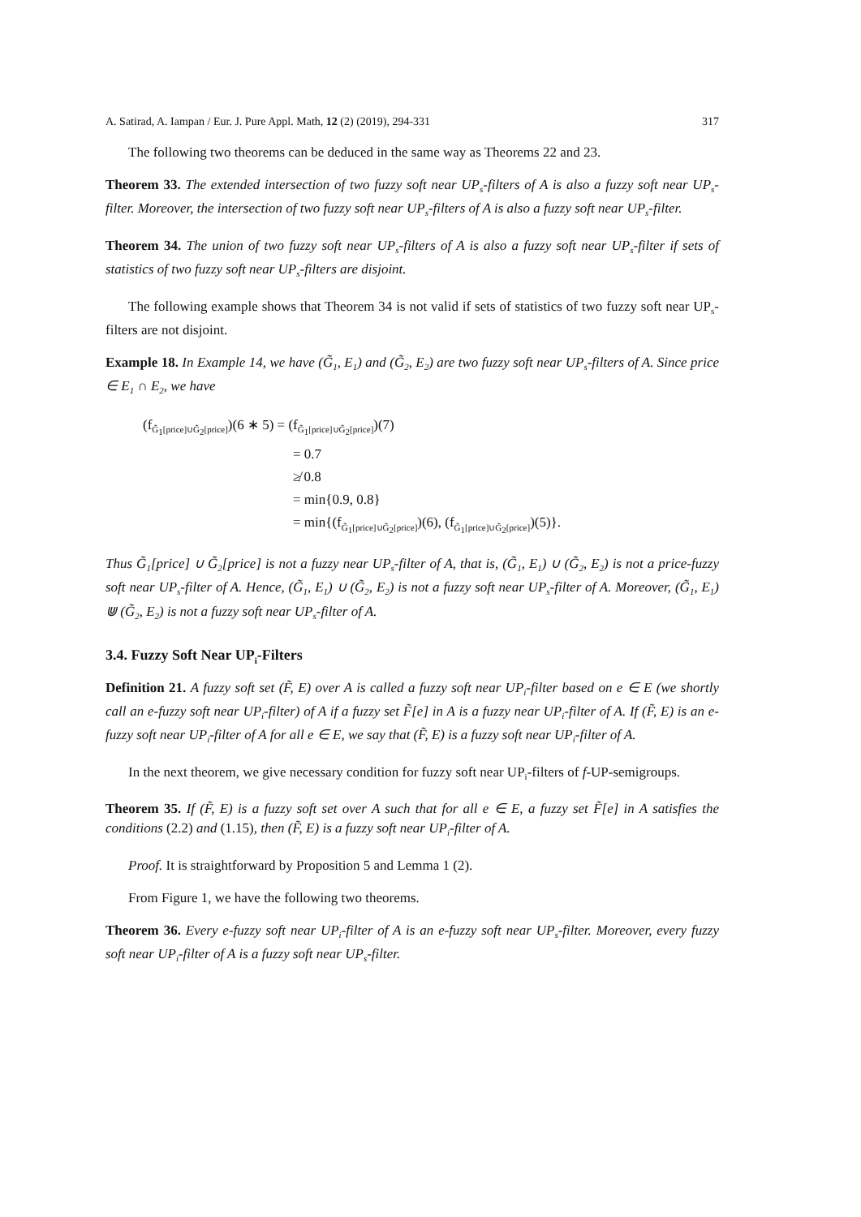A. Satirad, A. Iampan / Eur. J. Pure Appl. Math, 12 (2) (2019), 294-331 317
The following two theorems can be deduced in the same way as Theorems 22 and 23.
Theorem 33. The extended intersection of two fuzzy soft near UP<sub>s</sub>-filters of A is also a fuzzy soft near UP<sub>s</sub>-filter. Moreover, the intersection of two fuzzy soft near UP<sub>s</sub>-filters of A is also a fuzzy soft near UP<sub>s</sub>-filter.
Theorem 34. The union of two fuzzy soft near UP<sub>s</sub>-filters of A is also a fuzzy soft near UP<sub>s</sub>-filter if sets of statistics of two fuzzy soft near UP<sub>s</sub>-filters are disjoint.
The following example shows that Theorem 34 is not valid if sets of statistics of two fuzzy soft near UP<sub>s</sub>-filters are not disjoint.
Example 18. In Example 14, we have (G̃<sub>1</sub>, E<sub>1</sub>) and (G̃<sub>2</sub>, E<sub>2</sub>) are two fuzzy soft near UP<sub>s</sub>-filters of A. Since price ∈ E<sub>1</sub> ∩ E<sub>2</sub>, we have
(f<sub>G̃<sub>1</sub>[price]∪G̃<sub>2</sub>[price]</sub>)(6 ∗ 5) = (f<sub>G̃<sub>1</sub>[price]∪G̃<sub>2</sub>[price]</sub>)(7)
= 0.7
≱ 0.8
= min{0.9, 0.8}
= min{(f<sub>G̃<sub>1</sub>[price]∪G̃<sub>2</sub>[price]</sub>)(6), (f<sub>G̃<sub>1</sub>[price]∪G̃<sub>2</sub>[price]</sub>)(5)}.
Thus G̃<sub>1</sub>[price] ∪ G̃<sub>2</sub>[price] is not a fuzzy near UP<sub>s</sub>-filter of A, that is, (G̃<sub>1</sub>, E<sub>1</sub>) ∪ (G̃<sub>2</sub>, E<sub>2</sub>) is not a price-fuzzy soft near UP<sub>s</sub>-filter of A. Hence, (G̃<sub>1</sub>, E<sub>1</sub>) ∪ (G̃<sub>2</sub>, E<sub>2</sub>) is not a fuzzy soft near UP<sub>s</sub>-filter of A. Moreover, (G̃<sub>1</sub>, E<sub>1</sub>) ⋓ (G̃<sub>2</sub>, E<sub>2</sub>) is not a fuzzy soft near UP<sub>s</sub>-filter of A.
3.4. Fuzzy Soft Near UP<sub>i</sub>-Filters
Definition 21. A fuzzy soft set (F̃, E) over A is called a fuzzy soft near UP<sub>i</sub>-filter based on e ∈ E (we shortly call an e-fuzzy soft near UP<sub>i</sub>-filter) of A if a fuzzy set F̃[e] in A is a fuzzy near UP<sub>i</sub>-filter of A. If (F̃, E) is an e-fuzzy soft near UP<sub>i</sub>-filter of A for all e ∈ E, we say that (F̃, E) is a fuzzy soft near UP<sub>i</sub>-filter of A.
In the next theorem, we give necessary condition for fuzzy soft near UP<sub>i</sub>-filters of f-UP-semigroups.
Theorem 35. If (F̃, E) is a fuzzy soft set over A such that for all e ∈ E, a fuzzy set F̃[e] in A satisfies the conditions (2.2) and (1.15), then (F̃, E) is a fuzzy soft near UP<sub>i</sub>-filter of A.
Proof. It is straightforward by Proposition 5 and Lemma 1 (2).
From Figure 1, we have the following two theorems.
Theorem 36. Every e-fuzzy soft near UP<sub>i</sub>-filter of A is an e-fuzzy soft near UP<sub>s</sub>-filter. Moreover, every fuzzy soft near UP<sub>i</sub>-filter of A is a fuzzy soft near UP<sub>s</sub>-filter.